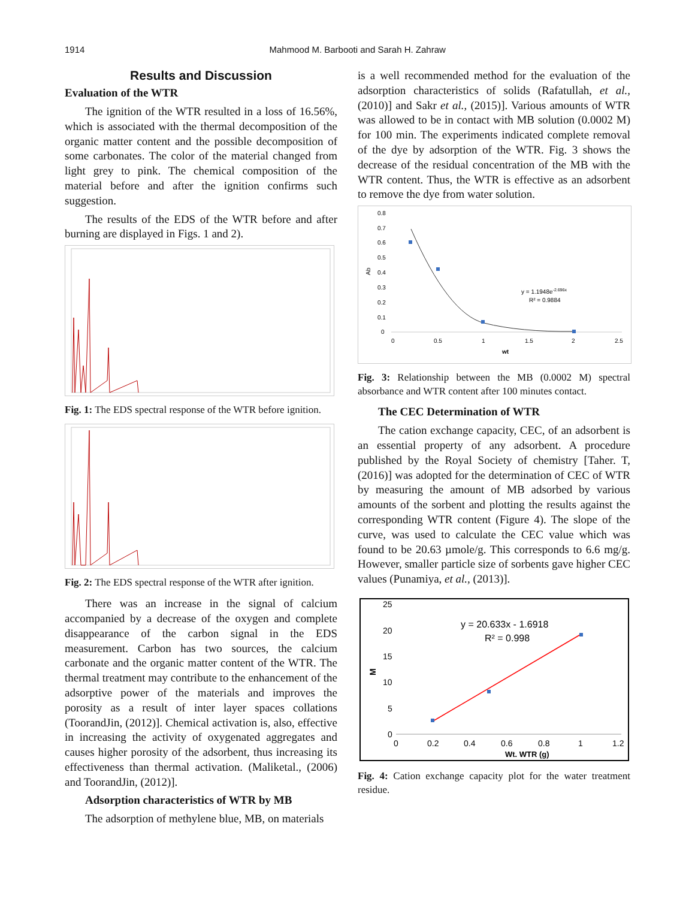1914 Mahmood M. Barbooti and Sarah H. Zahraw
Results and Discussion
Evaluation of the WTR
The ignition of the WTR resulted in a loss of 16.56%, which is associated with the thermal decomposition of the organic matter content and the possible decomposition of some carbonates. The color of the material changed from light grey to pink. The chemical composition of the material before and after the ignition confirms such suggestion.
The results of the EDS of the WTR before and after burning are displayed in Figs. 1 and 2).
Fig. 1: The EDS spectral response of the WTR before ignition.
Fig. 2: The EDS spectral response of the WTR after ignition.
There was an increase in the signal of calcium accompanied by a decrease of the oxygen and complete disappearance of the carbon signal in the EDS measurement. Carbon has two sources, the calcium carbonate and the organic matter content of the WTR. The thermal treatment may contribute to the enhancement of the adsorptive power of the materials and improves the porosity as a result of inter layer spaces collations (ToorandJin, (2012)]. Chemical activation is, also, effective in increasing the activity of oxygenated aggregates and causes higher porosity of the adsorbent, thus increasing its effectiveness than thermal activation. (Maliketal., (2006) and ToorandJin, (2012)].
Adsorption characteristics of WTR by MB
The adsorption of methylene blue, MB, on materials
is a well recommended method for the evaluation of the adsorption characteristics of solids (Rafatullah, et al., (2010)] and Sakr et al., (2015)]. Various amounts of WTR was allowed to be in contact with MB solution (0.0002 M) for 100 min. The experiments indicated complete removal of the dye by adsorption of the WTR. Fig. 3 shows the decrease of the residual concentration of the MB with the WTR content. Thus, the WTR is effective as an adsorbent to remove the dye from water solution.
0.8
0.7
0.6
0.5
0.4
0.3
0.2
0.1
0
Ab
0
0.5
1
1.5
2
2.5
wt
y = 1.1948e-2.696x
R² = 0.9884
Fig. 3: Relationship between the MB (0.0002 M) spectral absorbance and WTR content after 100 minutes contact.
The CEC Determination of WTR
The cation exchange capacity, CEC, of an adsorbent is an essential property of any adsorbent. A procedure published by the Royal Society of chemistry [Taher. T, (2016)] was adopted for the determination of CEC of WTR by measuring the amount of MB adsorbed by various amounts of the sorbent and plotting the results against the corresponding WTR content (Figure 4). The slope of the curve, was used to calculate the CEC value which was found to be 20.63 µmole/g. This corresponds to 6.6 mg/g. However, smaller particle size of sorbents gave higher CEC values (Punamiya, et al., (2013)].
25
20
15
10
5
0
M
0
0.2
0.4
0.6
0.8
1
1.2
Wt. WTR (g)
y = 20.633x - 1.6918
R² = 0.998
Fig. 4: Cation exchange capacity plot for the water treatment residue.